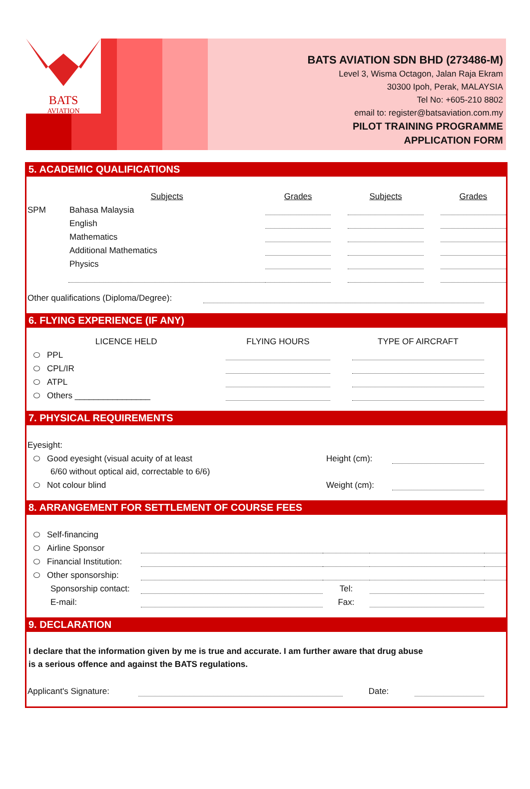BATS
AVIATION
BATS AVIATION SDN BHD (273486-M)
Level 3, Wisma Octagon, Jalan Raja Ekram
30300 Ipoh, Perak, MALAYSIA
Tel No: +605-210 8802
email to: register@batsaviation.com.my
PILOT TRAINING PROGRAMME
APPLICATION FORM
5. ACADEMIC QUALIFICATIONS
| | Subjects | Grades | | Subjects | | Grades |
| SPM | Bahasa Malaysia | | | | | |
| | English | | | | | |
| | Mathematics | | | | | |
| | Additional Mathematics | | | | | |
| | Physics | | | | | |
| Other qualifications (Diploma/Degree): | | |
6. FLYING EXPERIENCE (IF ANY)
| LICENCE HELD | FLYING HOURS | | TYPE OF AIRCRAFT | |
| PPL | | | | |
| CPL/IR | | | | |
| ATPL | | | | |
| Others ________________ | | | | |
7. PHYSICAL REQUIREMENTS
| Eyesight: | | | |
| Good eyesight (visual acuity of at least | Height (cm): | | |
| 6/60 without optical aid, correctable to 6/6) | | | |
| Not colour blind | Weight (cm): | | |
8. ARRANGEMENT FOR SETTLEMENT OF COURSE FEES
| Self-financing | | | | |
| Airline Sponsor | | | | |
| Financial Institution: | | | | |
| Other sponsorship: | | | | |
| Sponsorship contact: | | Tel: | | |
| E-mail: | | Fax: | | |
9. DECLARATION
I declare that the information given by me is true and accurate. I am further aware that drug abuse
is a serious offence and against the BATS regulations.
| Applicant's Signature: | | Date: | | |